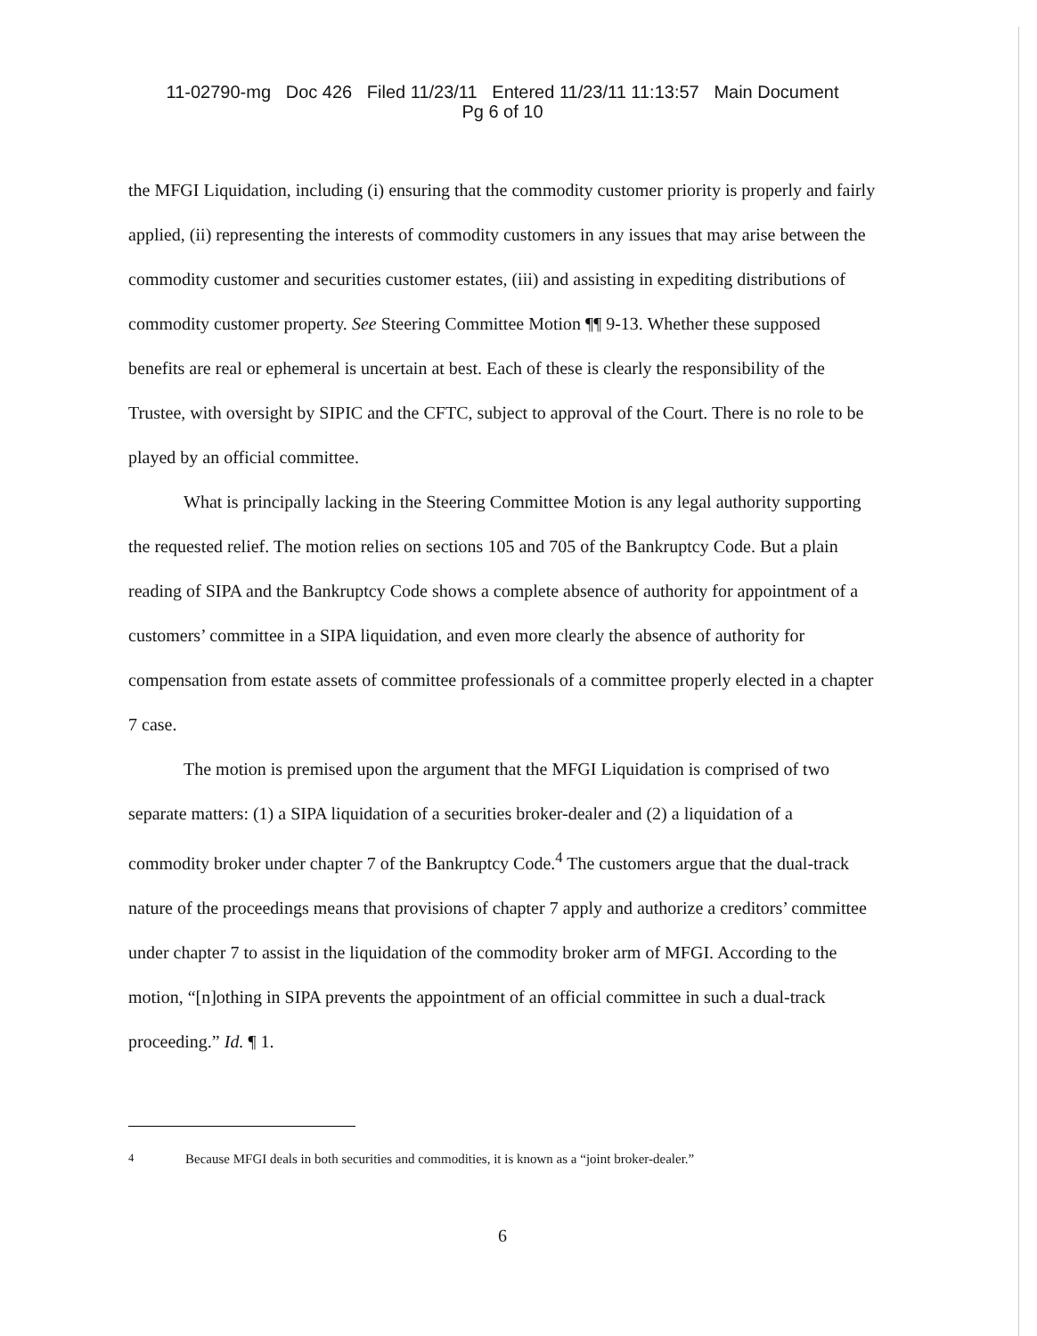11-02790-mg Doc 426 Filed 11/23/11 Entered 11/23/11 11:13:57 Main Document
Pg 6 of 10
the MFGI Liquidation, including (i) ensuring that the commodity customer priority is properly and fairly applied, (ii) representing the interests of commodity customers in any issues that may arise between the commodity customer and securities customer estates, (iii) and assisting in expediting distributions of commodity customer property. See Steering Committee Motion ¶¶ 9-13. Whether these supposed benefits are real or ephemeral is uncertain at best. Each of these is clearly the responsibility of the Trustee, with oversight by SIPIC and the CFTC, subject to approval of the Court. There is no role to be played by an official committee.
What is principally lacking in the Steering Committee Motion is any legal authority supporting the requested relief. The motion relies on sections 105 and 705 of the Bankruptcy Code. But a plain reading of SIPA and the Bankruptcy Code shows a complete absence of authority for appointment of a customers’ committee in a SIPA liquidation, and even more clearly the absence of authority for compensation from estate assets of committee professionals of a committee properly elected in a chapter 7 case.
The motion is premised upon the argument that the MFGI Liquidation is comprised of two separate matters: (1) a SIPA liquidation of a securities broker-dealer and (2) a liquidation of a commodity broker under chapter 7 of the Bankruptcy Code.<sup>4</sup> The customers argue that the dual-track nature of the proceedings means that provisions of chapter 7 apply and authorize a creditors’ committee under chapter 7 to assist in the liquidation of the commodity broker arm of MFGI. According to the motion, “[n]othing in SIPA prevents the appointment of an official committee in such a dual-track proceeding.” Id. ¶ 1.
<sup>4</sup> Because MFGI deals in both securities and commodities, it is known as a “joint broker-dealer.”
6